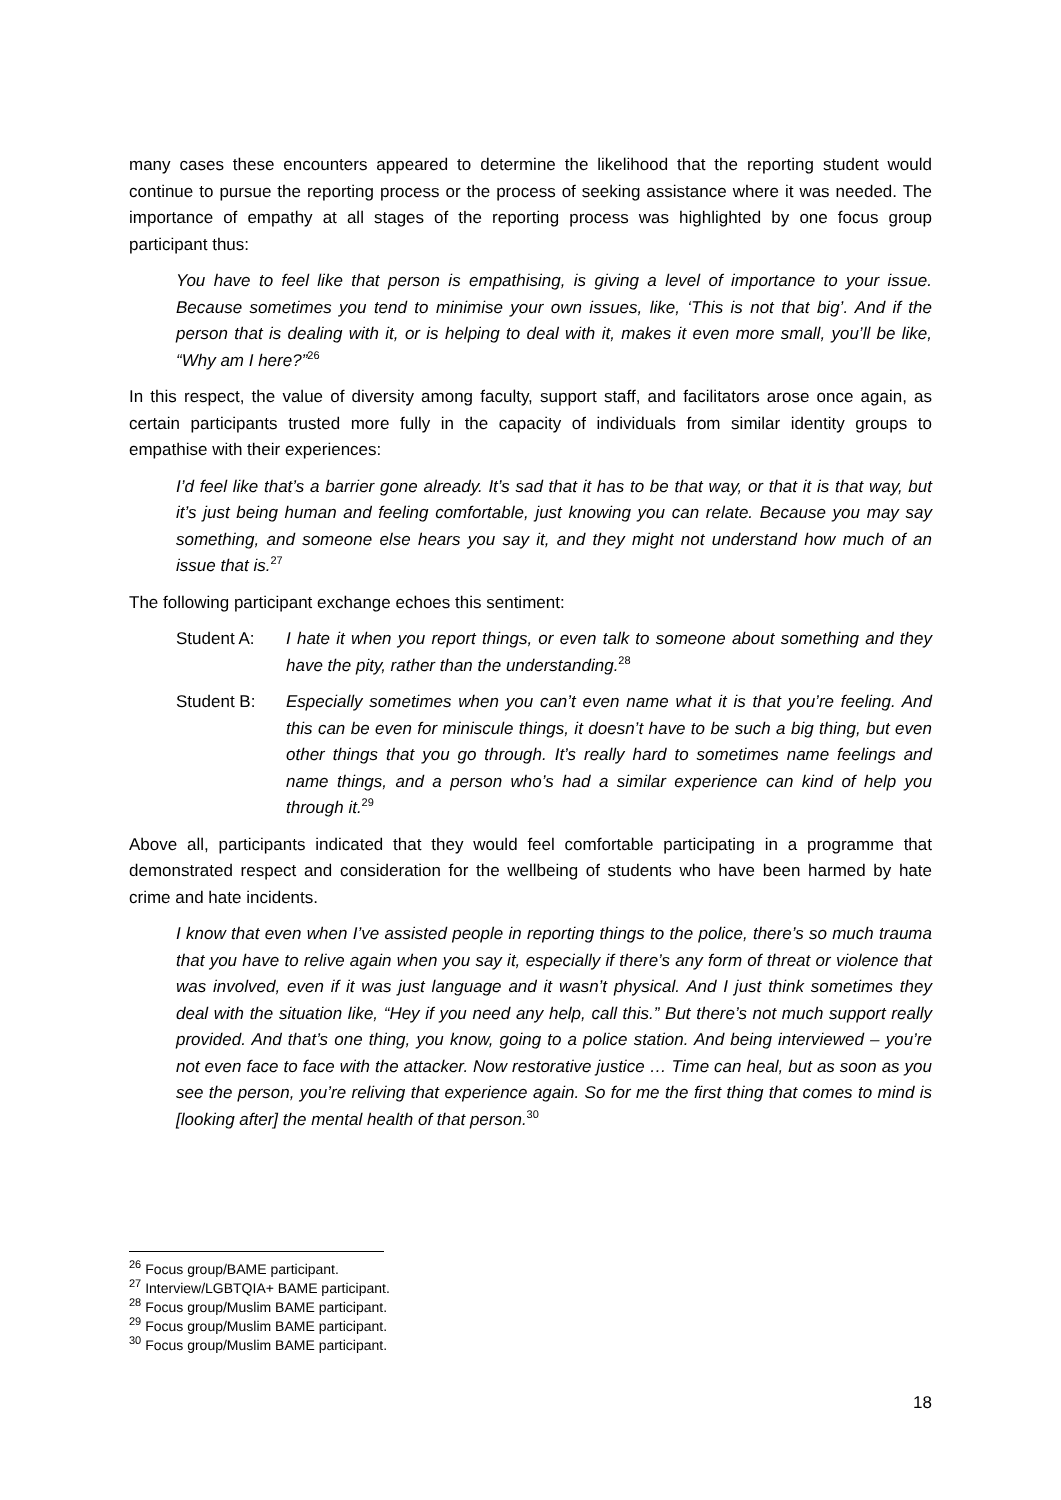many cases these encounters appeared to determine the likelihood that the reporting student would continue to pursue the reporting process or the process of seeking assistance where it was needed. The importance of empathy at all stages of the reporting process was highlighted by one focus group participant thus:
You have to feel like that person is empathising, is giving a level of importance to your issue. Because sometimes you tend to minimise your own issues, like, ‘This is not that big’. And if the person that is dealing with it, or is helping to deal with it, makes it even more small, you’ll be like, “Why am I here?”<sup>26</sup>
In this respect, the value of diversity among faculty, support staff, and facilitators arose once again, as certain participants trusted more fully in the capacity of individuals from similar identity groups to empathise with their experiences:
I’d feel like that’s a barrier gone already. It’s sad that it has to be that way, or that it is that way, but it’s just being human and feeling comfortable, just knowing you can relate. Because you may say something, and someone else hears you say it, and they might not understand how much of an issue that is.<sup>27</sup>
The following participant exchange echoes this sentiment:
Student A: I hate it when you report things, or even talk to someone about something and they have the pity, rather than the understanding.<sup>28</sup>
Student B: Especially sometimes when you can’t even name what it is that you’re feeling. And this can be even for miniscule things, it doesn’t have to be such a big thing, but even other things that you go through. It’s really hard to sometimes name feelings and name things, and a person who’s had a similar experience can kind of help you through it.<sup>29</sup>
Above all, participants indicated that they would feel comfortable participating in a programme that demonstrated respect and consideration for the wellbeing of students who have been harmed by hate crime and hate incidents.
I know that even when I’ve assisted people in reporting things to the police, there’s so much trauma that you have to relive again when you say it, especially if there’s any form of threat or violence that was involved, even if it was just language and it wasn’t physical. And I just think sometimes they deal with the situation like, “Hey if you need any help, call this.” But there’s not much support really provided. And that’s one thing, you know, going to a police station. And being interviewed – you’re not even face to face with the attacker. Now restorative justice … Time can heal, but as soon as you see the person, you’re reliving that experience again. So for me the first thing that comes to mind is [looking after] the mental health of that person.<sup>30</sup>
<sup>26</sup> Focus group/BAME participant.
<sup>27</sup> Interview/LGBTQIA+ BAME participant.
<sup>28</sup> Focus group/Muslim BAME participant.
<sup>29</sup> Focus group/Muslim BAME participant.
<sup>30</sup> Focus group/Muslim BAME participant.
18